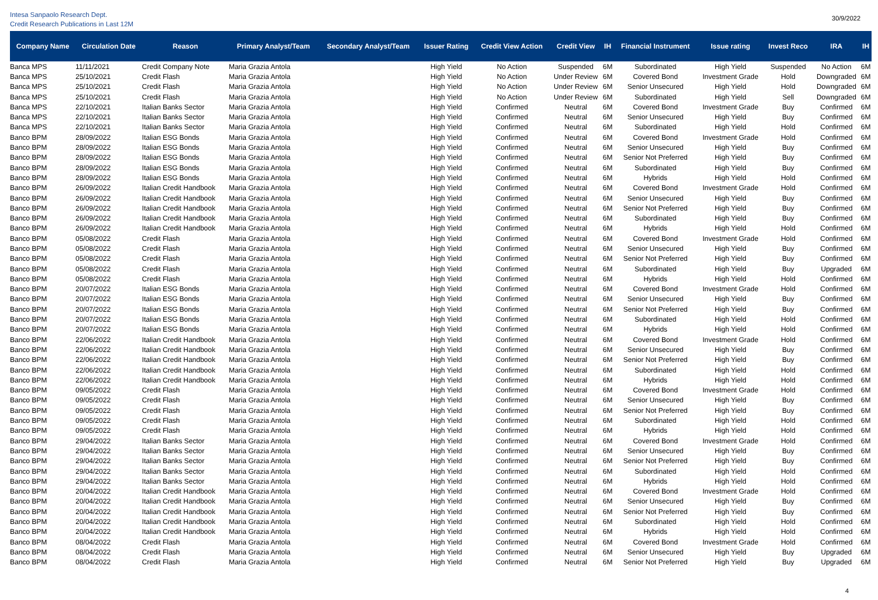Intesa Sanpaolo Research Dept.
Credit Research Publications in Last 12M
30/9/2022
| Company Name | Circulation Date | Reason | Primary Analyst/Team | Secondary Analyst/Team | Issuer Rating | Credit View Action | Credit View | IH | Financial Instrument | Issue rating | Invest Reco | IRA | IH |
| --- | --- | --- | --- | --- | --- | --- | --- | --- | --- | --- | --- | --- | --- |
| Banca MPS | 11/11/2021 | Credit Company Note | Maria Grazia Antola | | High Yield | No Action | Suspended | 6M | Subordinated | High Yield | Suspended | No Action | 6M |
| Banca MPS | 25/10/2021 | Credit Flash | Maria Grazia Antola | | High Yield | No Action | Under Review | 6M | Covered Bond | Investment Grade | Hold | Downgraded | 6M |
| Banca MPS | 25/10/2021 | Credit Flash | Maria Grazia Antola | | High Yield | No Action | Under Review | 6M | Senior Unsecured | High Yield | Hold | Downgraded | 6M |
| Banca MPS | 25/10/2021 | Credit Flash | Maria Grazia Antola | | High Yield | No Action | Under Review | 6M | Subordinated | High Yield | Sell | Downgraded | 6M |
| Banca MPS | 22/10/2021 | Italian Banks Sector | Maria Grazia Antola | | High Yield | Confirmed | Neutral | 6M | Covered Bond | Investment Grade | Buy | Confirmed | 6M |
| Banca MPS | 22/10/2021 | Italian Banks Sector | Maria Grazia Antola | | High Yield | Confirmed | Neutral | 6M | Senior Unsecured | High Yield | Buy | Confirmed | 6M |
| Banca MPS | 22/10/2021 | Italian Banks Sector | Maria Grazia Antola | | High Yield | Confirmed | Neutral | 6M | Subordinated | High Yield | Hold | Confirmed | 6M |
| Banco BPM | 28/09/2022 | Italian ESG Bonds | Maria Grazia Antola | | High Yield | Confirmed | Neutral | 6M | Covered Bond | Investment Grade | Hold | Confirmed | 6M |
| Banco BPM | 28/09/2022 | Italian ESG Bonds | Maria Grazia Antola | | High Yield | Confirmed | Neutral | 6M | Senior Unsecured | High Yield | Buy | Confirmed | 6M |
| Banco BPM | 28/09/2022 | Italian ESG Bonds | Maria Grazia Antola | | High Yield | Confirmed | Neutral | 6M | Senior Not Preferred | High Yield | Buy | Confirmed | 6M |
| Banco BPM | 28/09/2022 | Italian ESG Bonds | Maria Grazia Antola | | High Yield | Confirmed | Neutral | 6M | Subordinated | High Yield | Buy | Confirmed | 6M |
| Banco BPM | 28/09/2022 | Italian ESG Bonds | Maria Grazia Antola | | High Yield | Confirmed | Neutral | 6M | Hybrids | High Yield | Hold | Confirmed | 6M |
| Banco BPM | 26/09/2022 | Italian Credit Handbook | Maria Grazia Antola | | High Yield | Confirmed | Neutral | 6M | Covered Bond | Investment Grade | Hold | Confirmed | 6M |
| Banco BPM | 26/09/2022 | Italian Credit Handbook | Maria Grazia Antola | | High Yield | Confirmed | Neutral | 6M | Senior Unsecured | High Yield | Buy | Confirmed | 6M |
| Banco BPM | 26/09/2022 | Italian Credit Handbook | Maria Grazia Antola | | High Yield | Confirmed | Neutral | 6M | Senior Not Preferred | High Yield | Buy | Confirmed | 6M |
| Banco BPM | 26/09/2022 | Italian Credit Handbook | Maria Grazia Antola | | High Yield | Confirmed | Neutral | 6M | Subordinated | High Yield | Buy | Confirmed | 6M |
| Banco BPM | 26/09/2022 | Italian Credit Handbook | Maria Grazia Antola | | High Yield | Confirmed | Neutral | 6M | Hybrids | High Yield | Hold | Confirmed | 6M |
| Banco BPM | 05/08/2022 | Credit Flash | Maria Grazia Antola | | High Yield | Confirmed | Neutral | 6M | Covered Bond | Investment Grade | Hold | Confirmed | 6M |
| Banco BPM | 05/08/2022 | Credit Flash | Maria Grazia Antola | | High Yield | Confirmed | Neutral | 6M | Senior Unsecured | High Yield | Buy | Confirmed | 6M |
| Banco BPM | 05/08/2022 | Credit Flash | Maria Grazia Antola | | High Yield | Confirmed | Neutral | 6M | Senior Not Preferred | High Yield | Buy | Confirmed | 6M |
| Banco BPM | 05/08/2022 | Credit Flash | Maria Grazia Antola | | High Yield | Confirmed | Neutral | 6M | Subordinated | High Yield | Buy | Upgraded | 6M |
| Banco BPM | 05/08/2022 | Credit Flash | Maria Grazia Antola | | High Yield | Confirmed | Neutral | 6M | Hybrids | High Yield | Hold | Confirmed | 6M |
| Banco BPM | 20/07/2022 | Italian ESG Bonds | Maria Grazia Antola | | High Yield | Confirmed | Neutral | 6M | Covered Bond | Investment Grade | Hold | Confirmed | 6M |
| Banco BPM | 20/07/2022 | Italian ESG Bonds | Maria Grazia Antola | | High Yield | Confirmed | Neutral | 6M | Senior Unsecured | High Yield | Buy | Confirmed | 6M |
| Banco BPM | 20/07/2022 | Italian ESG Bonds | Maria Grazia Antola | | High Yield | Confirmed | Neutral | 6M | Senior Not Preferred | High Yield | Buy | Confirmed | 6M |
| Banco BPM | 20/07/2022 | Italian ESG Bonds | Maria Grazia Antola | | High Yield | Confirmed | Neutral | 6M | Subordinated | High Yield | Hold | Confirmed | 6M |
| Banco BPM | 20/07/2022 | Italian ESG Bonds | Maria Grazia Antola | | High Yield | Confirmed | Neutral | 6M | Hybrids | High Yield | Hold | Confirmed | 6M |
| Banco BPM | 22/06/2022 | Italian Credit Handbook | Maria Grazia Antola | | High Yield | Confirmed | Neutral | 6M | Covered Bond | Investment Grade | Hold | Confirmed | 6M |
| Banco BPM | 22/06/2022 | Italian Credit Handbook | Maria Grazia Antola | | High Yield | Confirmed | Neutral | 6M | Senior Unsecured | High Yield | Buy | Confirmed | 6M |
| Banco BPM | 22/06/2022 | Italian Credit Handbook | Maria Grazia Antola | | High Yield | Confirmed | Neutral | 6M | Senior Not Preferred | High Yield | Buy | Confirmed | 6M |
| Banco BPM | 22/06/2022 | Italian Credit Handbook | Maria Grazia Antola | | High Yield | Confirmed | Neutral | 6M | Subordinated | High Yield | Hold | Confirmed | 6M |
| Banco BPM | 22/06/2022 | Italian Credit Handbook | Maria Grazia Antola | | High Yield | Confirmed | Neutral | 6M | Hybrids | High Yield | Hold | Confirmed | 6M |
| Banco BPM | 09/05/2022 | Credit Flash | Maria Grazia Antola | | High Yield | Confirmed | Neutral | 6M | Covered Bond | Investment Grade | Hold | Confirmed | 6M |
| Banco BPM | 09/05/2022 | Credit Flash | Maria Grazia Antola | | High Yield | Confirmed | Neutral | 6M | Senior Unsecured | High Yield | Buy | Confirmed | 6M |
| Banco BPM | 09/05/2022 | Credit Flash | Maria Grazia Antola | | High Yield | Confirmed | Neutral | 6M | Senior Not Preferred | High Yield | Buy | Confirmed | 6M |
| Banco BPM | 09/05/2022 | Credit Flash | Maria Grazia Antola | | High Yield | Confirmed | Neutral | 6M | Subordinated | High Yield | Hold | Confirmed | 6M |
| Banco BPM | 09/05/2022 | Credit Flash | Maria Grazia Antola | | High Yield | Confirmed | Neutral | 6M | Hybrids | High Yield | Hold | Confirmed | 6M |
| Banco BPM | 29/04/2022 | Italian Banks Sector | Maria Grazia Antola | | High Yield | Confirmed | Neutral | 6M | Covered Bond | Investment Grade | Hold | Confirmed | 6M |
| Banco BPM | 29/04/2022 | Italian Banks Sector | Maria Grazia Antola | | High Yield | Confirmed | Neutral | 6M | Senior Unsecured | High Yield | Buy | Confirmed | 6M |
| Banco BPM | 29/04/2022 | Italian Banks Sector | Maria Grazia Antola | | High Yield | Confirmed | Neutral | 6M | Senior Not Preferred | High Yield | Buy | Confirmed | 6M |
| Banco BPM | 29/04/2022 | Italian Banks Sector | Maria Grazia Antola | | High Yield | Confirmed | Neutral | 6M | Subordinated | High Yield | Hold | Confirmed | 6M |
| Banco BPM | 29/04/2022 | Italian Banks Sector | Maria Grazia Antola | | High Yield | Confirmed | Neutral | 6M | Hybrids | High Yield | Hold | Confirmed | 6M |
| Banco BPM | 20/04/2022 | Italian Credit Handbook | Maria Grazia Antola | | High Yield | Confirmed | Neutral | 6M | Covered Bond | Investment Grade | Hold | Confirmed | 6M |
| Banco BPM | 20/04/2022 | Italian Credit Handbook | Maria Grazia Antola | | High Yield | Confirmed | Neutral | 6M | Senior Unsecured | High Yield | Buy | Confirmed | 6M |
| Banco BPM | 20/04/2022 | Italian Credit Handbook | Maria Grazia Antola | | High Yield | Confirmed | Neutral | 6M | Senior Not Preferred | High Yield | Buy | Confirmed | 6M |
| Banco BPM | 20/04/2022 | Italian Credit Handbook | Maria Grazia Antola | | High Yield | Confirmed | Neutral | 6M | Subordinated | High Yield | Hold | Confirmed | 6M |
| Banco BPM | 20/04/2022 | Italian Credit Handbook | Maria Grazia Antola | | High Yield | Confirmed | Neutral | 6M | Hybrids | High Yield | Hold | Confirmed | 6M |
| Banco BPM | 08/04/2022 | Credit Flash | Maria Grazia Antola | | High Yield | Confirmed | Neutral | 6M | Covered Bond | Investment Grade | Hold | Confirmed | 6M |
| Banco BPM | 08/04/2022 | Credit Flash | Maria Grazia Antola | | High Yield | Confirmed | Neutral | 6M | Senior Unsecured | High Yield | Buy | Upgraded | 6M |
| Banco BPM | 08/04/2022 | Credit Flash | Maria Grazia Antola | | High Yield | Confirmed | Neutral | 6M | Senior Not Preferred | High Yield | Buy | Upgraded | 6M |
4